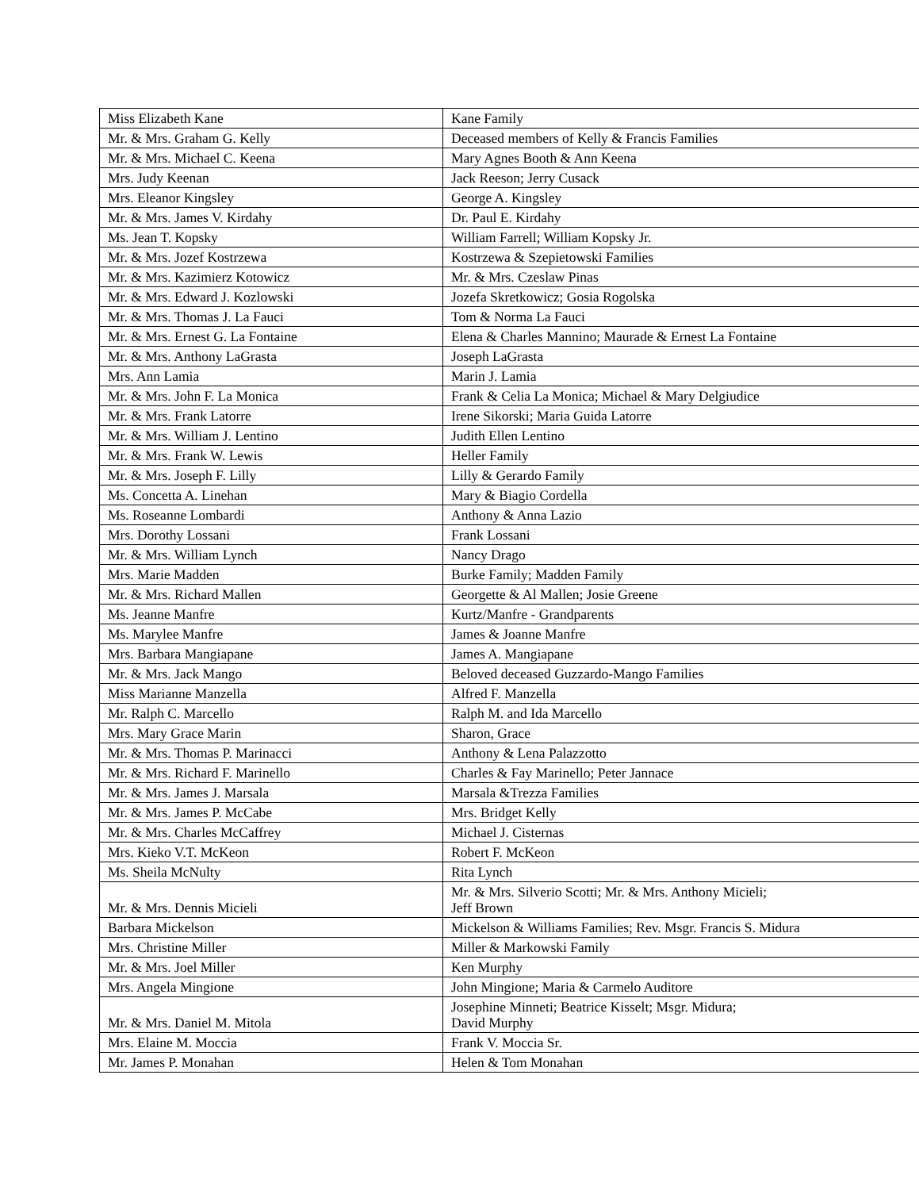| Miss Elizabeth Kane | Kane Family |
| Mr. & Mrs. Graham G. Kelly | Deceased members of Kelly & Francis Families |
| Mr. & Mrs. Michael C. Keena | Mary Agnes Booth & Ann Keena |
| Mrs. Judy Keenan | Jack Reeson; Jerry Cusack |
| Mrs. Eleanor Kingsley | George A. Kingsley |
| Mr. & Mrs. James V. Kirdahy | Dr. Paul E. Kirdahy |
| Ms. Jean T. Kopsky | William Farrell; William Kopsky Jr. |
| Mr. & Mrs. Jozef Kostrzewa | Kostrzewa & Szepietowski Families |
| Mr. & Mrs. Kazimierz Kotowicz | Mr. & Mrs. Czeslaw Pinas |
| Mr. & Mrs. Edward J. Kozlowski | Jozefa Skretkowicz; Gosia Rogolska |
| Mr. & Mrs. Thomas J. La Fauci | Tom & Norma La Fauci |
| Mr. & Mrs. Ernest G. La Fontaine | Elena & Charles Mannino; Maurade & Ernest La Fontaine |
| Mr. & Mrs. Anthony LaGrasta | Joseph LaGrasta |
| Mrs. Ann Lamia | Marin J. Lamia |
| Mr. & Mrs. John F. La Monica | Frank & Celia La Monica; Michael & Mary Delgiudice |
| Mr. & Mrs. Frank Latorre | Irene Sikorski; Maria Guida Latorre |
| Mr. & Mrs. William J. Lentino | Judith Ellen Lentino |
| Mr. & Mrs. Frank W. Lewis | Heller Family |
| Mr. & Mrs. Joseph F. Lilly | Lilly & Gerardo Family |
| Ms. Concetta A. Linehan | Mary & Biagio Cordella |
| Ms. Roseanne Lombardi | Anthony & Anna Lazio |
| Mrs. Dorothy Lossani | Frank Lossani |
| Mr. & Mrs. William Lynch | Nancy Drago |
| Mrs. Marie Madden | Burke Family; Madden Family |
| Mr. & Mrs. Richard Mallen | Georgette & Al Mallen; Josie Greene |
| Ms. Jeanne Manfre | Kurtz/Manfre - Grandparents |
| Ms. Marylee Manfre | James & Joanne Manfre |
| Mrs. Barbara Mangiapane | James A. Mangiapane |
| Mr. & Mrs. Jack Mango | Beloved deceased Guzzardo-Mango Families |
| Miss Marianne Manzella | Alfred F. Manzella |
| Mr. Ralph C. Marcello | Ralph M. and Ida Marcello |
| Mrs. Mary Grace Marin | Sharon, Grace |
| Mr. & Mrs. Thomas P. Marinacci | Anthony & Lena Palazzotto |
| Mr. & Mrs. Richard F. Marinello | Charles & Fay Marinello; Peter Jannace |
| Mr. & Mrs. James J. Marsala | Marsala &Trezza Families |
| Mr. & Mrs. James P. McCabe | Mrs. Bridget Kelly |
| Mr. & Mrs. Charles McCaffrey | Michael J. Cisternas |
| Mrs. Kieko V.T. McKeon | Robert F. McKeon |
| Ms. Sheila McNulty | Rita Lynch |
| Mr. & Mrs. Dennis Micieli | Mr. & Mrs. Silverio Scotti; Mr. & Mrs. Anthony Micieli; Jeff Brown |
| Barbara Mickelson | Mickelson & Williams Families; Rev. Msgr. Francis S. Midura |
| Mrs. Christine Miller | Miller & Markowski Family |
| Mr. & Mrs. Joel Miller | Ken Murphy |
| Mrs. Angela Mingione | John Mingione; Maria & Carmelo Auditore |
| Mr. & Mrs. Daniel M. Mitola | Josephine Minneti; Beatrice Kisselt; Msgr. Midura; David Murphy |
| Mrs. Elaine M. Moccia | Frank V. Moccia Sr. |
| Mr. James P. Monahan | Helen & Tom Monahan |